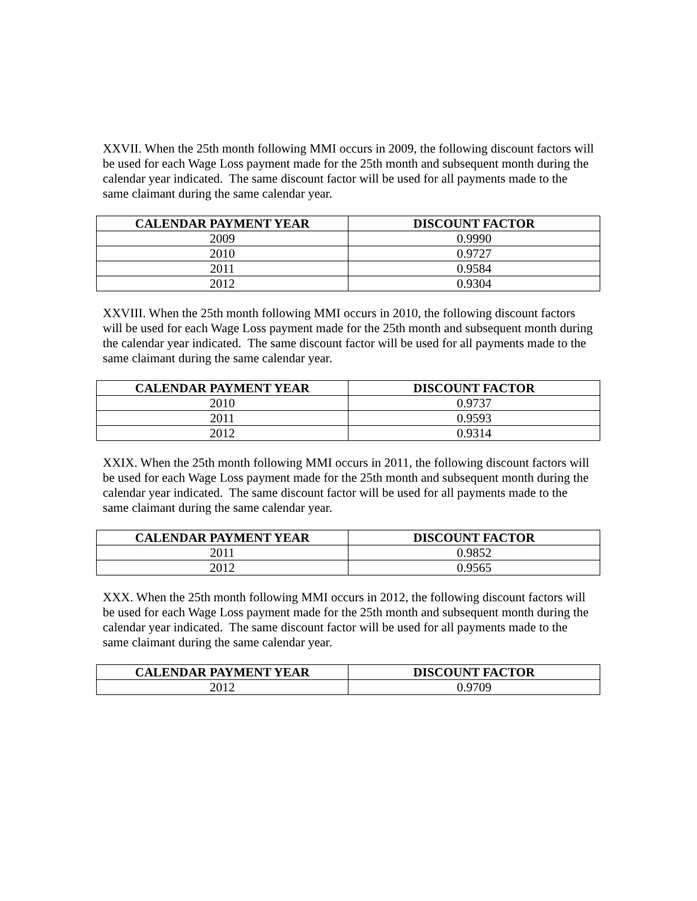XXVII. When the 25th month following MMI occurs in 2009, the following discount factors will be used for each Wage Loss payment made for the 25th month and subsequent month during the calendar year indicated. The same discount factor will be used for all payments made to the same claimant during the same calendar year.
| CALENDAR PAYMENT YEAR | DISCOUNT FACTOR |
| --- | --- |
| 2009 | 0.9990 |
| 2010 | 0.9727 |
| 2011 | 0.9584 |
| 2012 | 0.9304 |
XXVIII. When the 25th month following MMI occurs in 2010, the following discount factors will be used for each Wage Loss payment made for the 25th month and subsequent month during the calendar year indicated. The same discount factor will be used for all payments made to the same claimant during the same calendar year.
| CALENDAR PAYMENT YEAR | DISCOUNT FACTOR |
| --- | --- |
| 2010 | 0.9737 |
| 2011 | 0.9593 |
| 2012 | 0.9314 |
XXIX. When the 25th month following MMI occurs in 2011, the following discount factors will be used for each Wage Loss payment made for the 25th month and subsequent month during the calendar year indicated. The same discount factor will be used for all payments made to the same claimant during the same calendar year.
| CALENDAR PAYMENT YEAR | DISCOUNT FACTOR |
| --- | --- |
| 2011 | 0.9852 |
| 2012 | 0.9565 |
XXX. When the 25th month following MMI occurs in 2012, the following discount factors will be used for each Wage Loss payment made for the 25th month and subsequent month during the calendar year indicated. The same discount factor will be used for all payments made to the same claimant during the same calendar year.
| CALENDAR PAYMENT YEAR | DISCOUNT FACTOR |
| --- | --- |
| 2012 | 0.9709 |